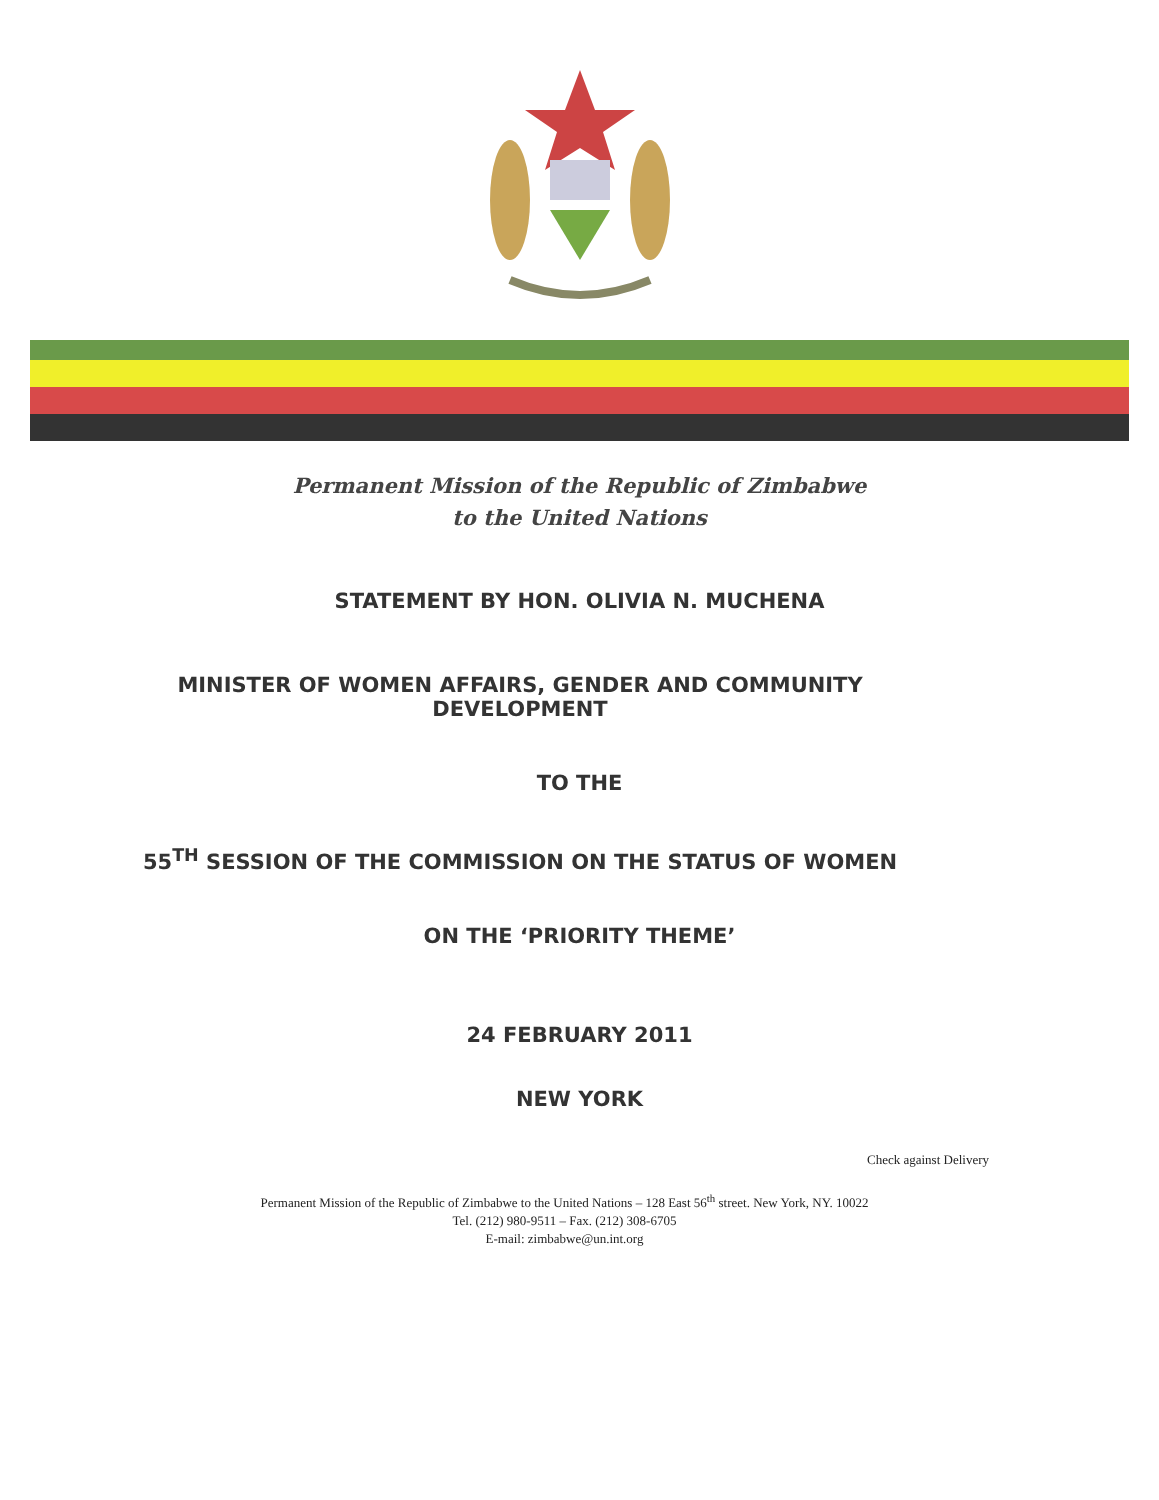Permanent Mission of the Republic of Zimbabwe
to the United Nations
STATEMENT BY HON. OLIVIA N. MUCHENA
MINISTER OF WOMEN AFFAIRS, GENDER AND COMMUNITY DEVELOPMENT
TO THE
55<sup>TH</sup> SESSION OF THE COMMISSION ON THE STATUS OF WOMEN
ON THE ‘PRIORITY THEME’
24 FEBRUARY 2011
NEW YORK
Check against Delivery
Permanent Mission of the Republic of Zimbabwe to the United Nations – 128 East 56<sup>th</sup> street. New York, NY. 10022
Tel. (212) 980-9511 – Fax. (212) 308-6705
E-mail: zimbabwe@un.int.org